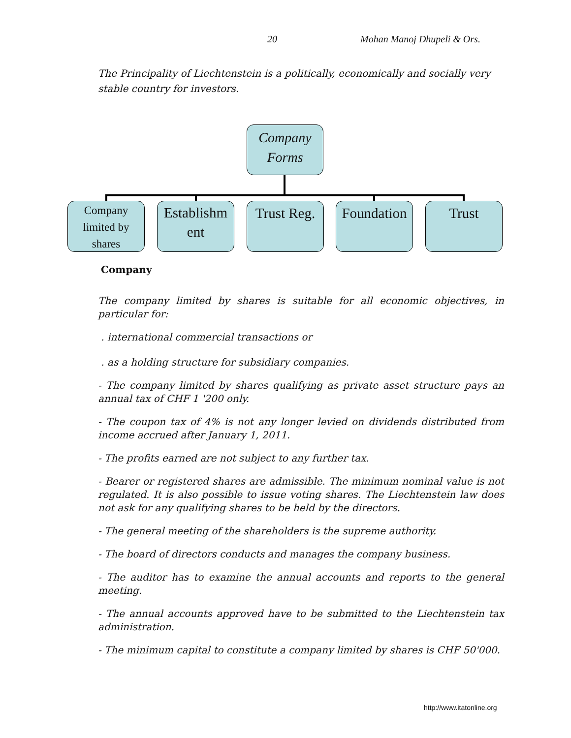20 Mohan Manoj Dhupeli & Ors.
The Principality of Liechtenstein is a politically, economically and socially very stable country for investors.
Company Forms
Company limited by shares
Establishm ent
Trust Reg.
Foundation
Trust
Company
The company limited by shares is suitable for all economic objectives, in particular for:
. international commercial transactions or
. as a holding structure for subsidiary companies.
- The company limited by shares qualifying as private asset structure pays an annual tax of CHF 1 '200 only.
- The coupon tax of 4% is not any longer levied on dividends distributed from income accrued after January 1, 2011.
- The profits earned are not subject to any further tax.
- Bearer or registered shares are admissible. The minimum nominal value is not regulated. It is also possible to issue voting shares. The Liechtenstein law does not ask for any qualifying shares to be held by the directors.
- The general meeting of the shareholders is the supreme authority.
- The board of directors conducts and manages the company business.
- The auditor has to examine the annual accounts and reports to the general meeting.
- The annual accounts approved have to be submitted to the Liechtenstein tax administration.
- The minimum capital to constitute a company limited by shares is CHF 50'000.
http://www.itatonline.org